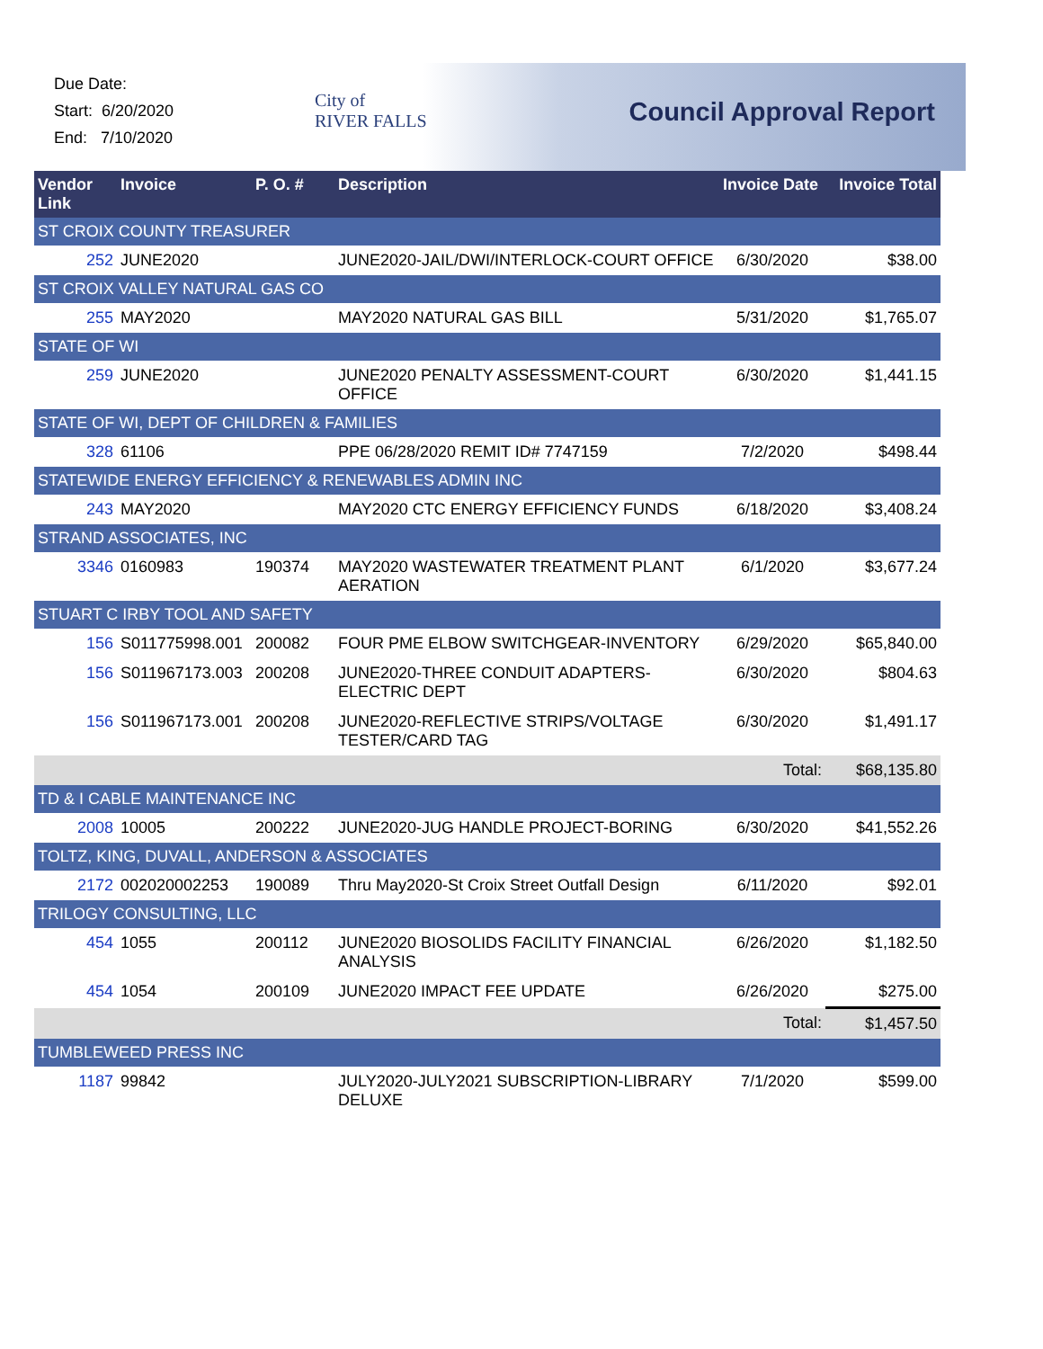Due Date:
Start: 6/20/2020
End: 7/10/2020
City of
RIVER FALLS
Council Approval Report
| Vendor Link | Invoice | P. O. # | Description | Invoice Date | Invoice Total |
| --- | --- | --- | --- | --- | --- |
| ST CROIX COUNTY TREASURER | | | | | |
| 252 | JUNE2020 | | JUNE2020-JAIL/DWI/INTERLOCK-COURT OFFICE | 6/30/2020 | $38.00 |
| ST CROIX VALLEY NATURAL GAS CO | | | | | |
| 255 | MAY2020 | | MAY2020 NATURAL GAS BILL | 5/31/2020 | $1,765.07 |
| STATE OF WI | | | | | |
| 259 | JUNE2020 | | JUNE2020 PENALTY ASSESSMENT-COURT OFFICE | 6/30/2020 | $1,441.15 |
| STATE OF WI, DEPT OF CHILDREN & FAMILIES | | | | | |
| 328 | 61106 | | PPE 06/28/2020 REMIT ID# 7747159 | 7/2/2020 | $498.44 |
| STATEWIDE ENERGY EFFICIENCY & RENEWABLES ADMIN INC | | | | | |
| 243 | MAY2020 | | MAY2020 CTC ENERGY EFFICIENCY FUNDS | 6/18/2020 | $3,408.24 |
| STRAND ASSOCIATES, INC | | | | | |
| 3346 | 0160983 | 190374 | MAY2020 WASTEWATER TREATMENT PLANT AERATION | 6/1/2020 | $3,677.24 |
| STUART C IRBY TOOL AND SAFETY | | | | | |
| 156 | S011775998.001 | 200082 | FOUR PME ELBOW SWITCHGEAR-INVENTORY | 6/29/2020 | $65,840.00 |
| 156 | S011967173.003 | 200208 | JUNE2020-THREE CONDUIT ADAPTERS-ELECTRIC DEPT | 6/30/2020 | $804.63 |
| 156 | S011967173.001 | 200208 | JUNE2020-REFLECTIVE STRIPS/VOLTAGE TESTER/CARD TAG | 6/30/2020 | $1,491.17 |
| | | | | Total: | $68,135.80 |
| TD & I CABLE MAINTENANCE INC | | | | | |
| 2008 | 10005 | 200222 | JUNE2020-JUG HANDLE PROJECT-BORING | 6/30/2020 | $41,552.26 |
| TOLTZ, KING, DUVALL, ANDERSON & ASSOCIATES | | | | | |
| 2172 | 002020002253 | 190089 | Thru May2020-St Croix Street Outfall Design | 6/11/2020 | $92.01 |
| TRILOGY CONSULTING, LLC | | | | | |
| 454 | 1055 | 200112 | JUNE2020 BIOSOLIDS FACILITY FINANCIAL ANALYSIS | 6/26/2020 | $1,182.50 |
| 454 | 1054 | 200109 | JUNE2020 IMPACT FEE UPDATE | 6/26/2020 | $275.00 |
| | | | | Total: | $1,457.50 |
| TUMBLEWEED PRESS INC | | | | | |
| 1187 | 99842 | | JULY2020-JULY2021 SUBSCRIPTION-LIBRARY DELUXE | 7/1/2020 | $599.00 |